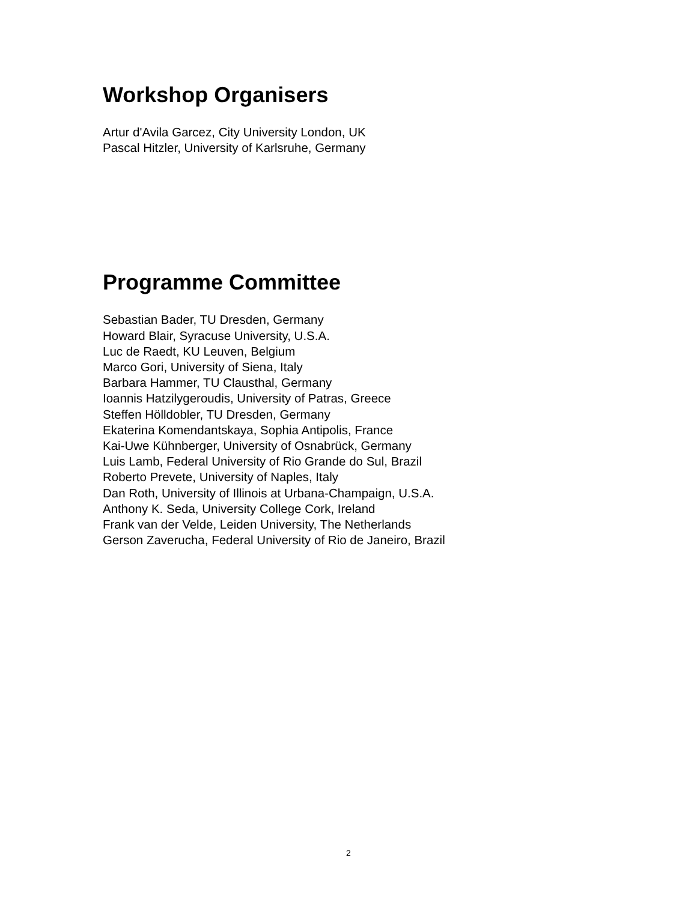Workshop Organisers
Artur d'Avila Garcez, City University London, UK
Pascal Hitzler, University of Karlsruhe, Germany
Programme Committee
Sebastian Bader, TU Dresden, Germany
Howard Blair, Syracuse University, U.S.A.
Luc de Raedt, KU Leuven, Belgium
Marco Gori, University of Siena, Italy
Barbara Hammer, TU Clausthal, Germany
Ioannis Hatzilygeroudis, University of Patras, Greece
Steffen Hölldobler, TU Dresden, Germany
Ekaterina Komendantskaya, Sophia Antipolis, France
Kai-Uwe Kühnberger, University of Osnabrück, Germany
Luis Lamb, Federal University of Rio Grande do Sul, Brazil
Roberto Prevete, University of Naples, Italy
Dan Roth, University of Illinois at Urbana-Champaign, U.S.A.
Anthony K. Seda, University College Cork, Ireland
Frank van der Velde, Leiden University, The Netherlands
Gerson Zaverucha, Federal University of Rio de Janeiro, Brazil
2